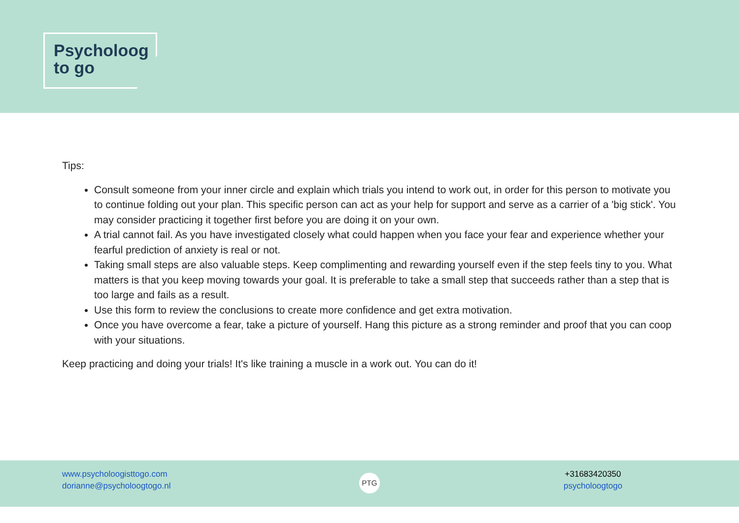Psycholoog
to go
Tips:
Consult someone from your inner circle and explain which trials you intend to work out, in order for this person to motivate you to continue folding out your plan. This specific person can act as your help for support and serve as a carrier of a 'big stick'. You may consider practicing it together first before you are doing it on your own.
A trial cannot fail. As you have investigated closely what could happen when you face your fear and experience whether your fearful prediction of anxiety is real or not.
Taking small steps are also valuable steps. Keep complimenting and rewarding yourself even if the step feels tiny to you. What matters is that you keep moving towards your goal. It is preferable to take a small step that succeeds rather than a step that is too large and fails as a result.
Use this form to review the conclusions to create more confidence and get extra motivation.
Once you have overcome a fear, take a picture of yourself. Hang this picture as a strong reminder and proof that you can coop with your situations.
Keep practicing and doing your trials! It's like training a muscle in a work out. You can do it!
www.psycholoogisttogo.com
dorianne@psycholoogtogo.nl
PTG
+31683420350
psycholoogtogo